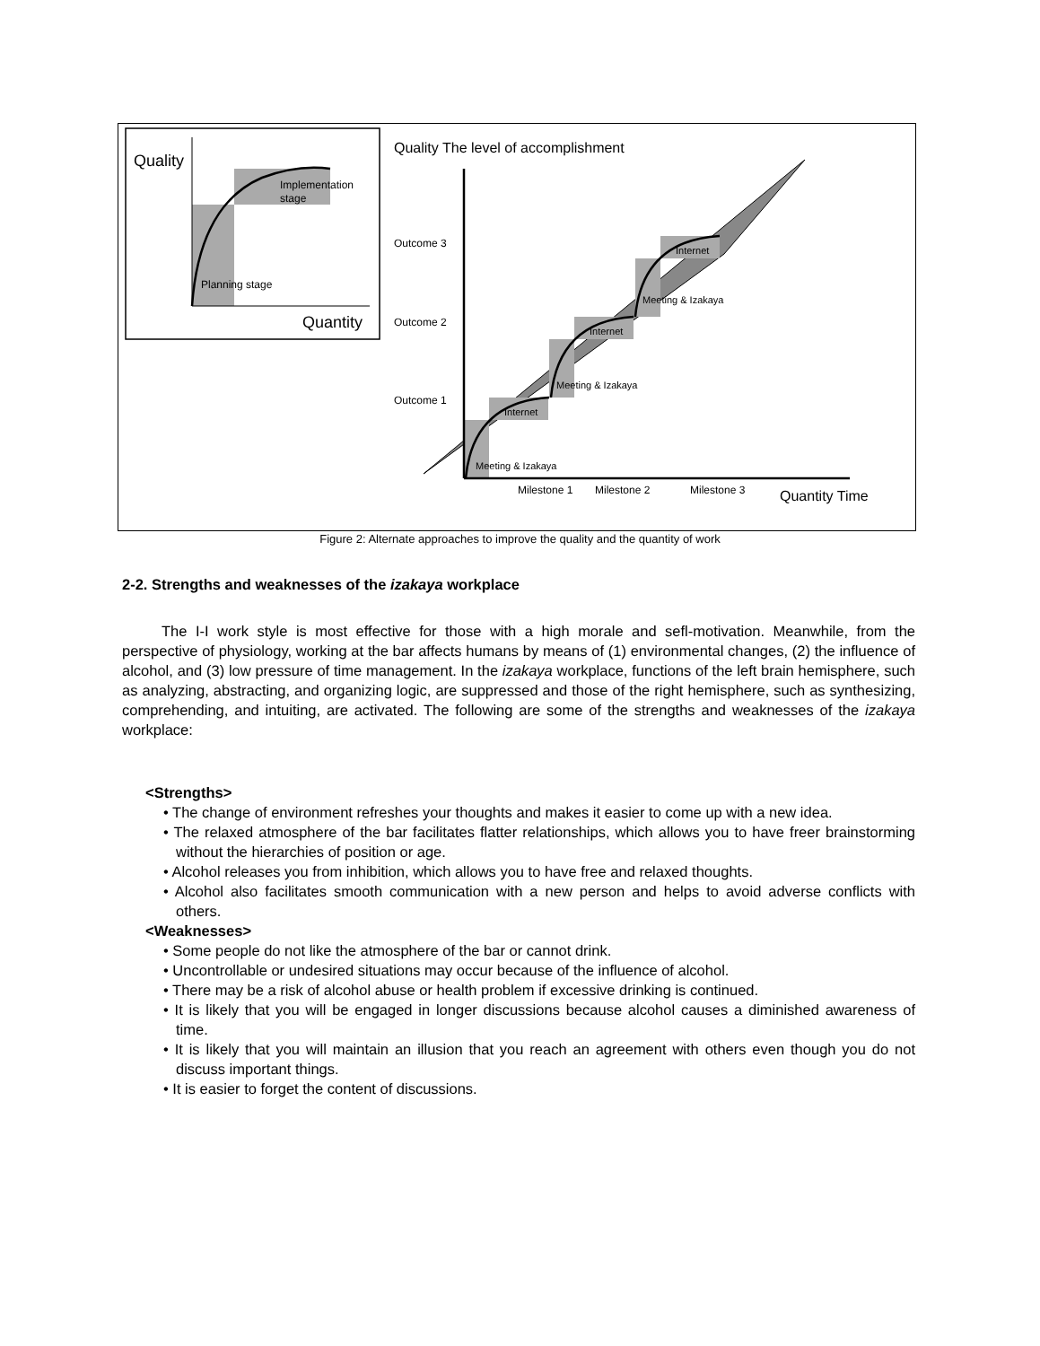Quality
Quantity
Implementation
stage
Planning stage
Quality The level of accomplishment
Outcome 3
Outcome 2
Outcome 1
Internet
Internet
Internet
Meeting & Izakaya
Meeting & Izakaya
Meeting & Izakaya
Milestone 1
Milestone 2
Milestone 3
Quantity Time
Figure 2: Alternate approaches to improve the quality and the quantity of work
2-2. Strengths and weaknesses of the izakaya workplace
The I-I work style is most effective for those with a high morale and sefl-motivation. Meanwhile, from the perspective of physiology, working at the bar affects humans by means of (1) environmental changes, (2) the influence of alcohol, and (3) low pressure of time management. In the izakaya workplace, functions of the left brain hemisphere, such as analyzing, abstracting, and organizing logic, are suppressed and those of the right hemisphere, such as synthesizing, comprehending, and intuiting, are activated. The following are some of the strengths and weaknesses of the izakaya workplace:
<Strengths>
• The change of environment refreshes your thoughts and makes it easier to come up with a new idea.
• The relaxed atmosphere of the bar facilitates flatter relationships, which allows you to have freer brainstorming without the hierarchies of position or age.
• Alcohol releases you from inhibition, which allows you to have free and relaxed thoughts.
• Alcohol also facilitates smooth communication with a new person and helps to avoid adverse conflicts with others.
<Weaknesses>
• Some people do not like the atmosphere of the bar or cannot drink.
• Uncontrollable or undesired situations may occur because of the influence of alcohol.
• There may be a risk of alcohol abuse or health problem if excessive drinking is continued.
• It is likely that you will be engaged in longer discussions because alcohol causes a diminished awareness of time.
• It is likely that you will maintain an illusion that you reach an agreement with others even though you do not discuss important things.
• It is easier to forget the content of discussions.